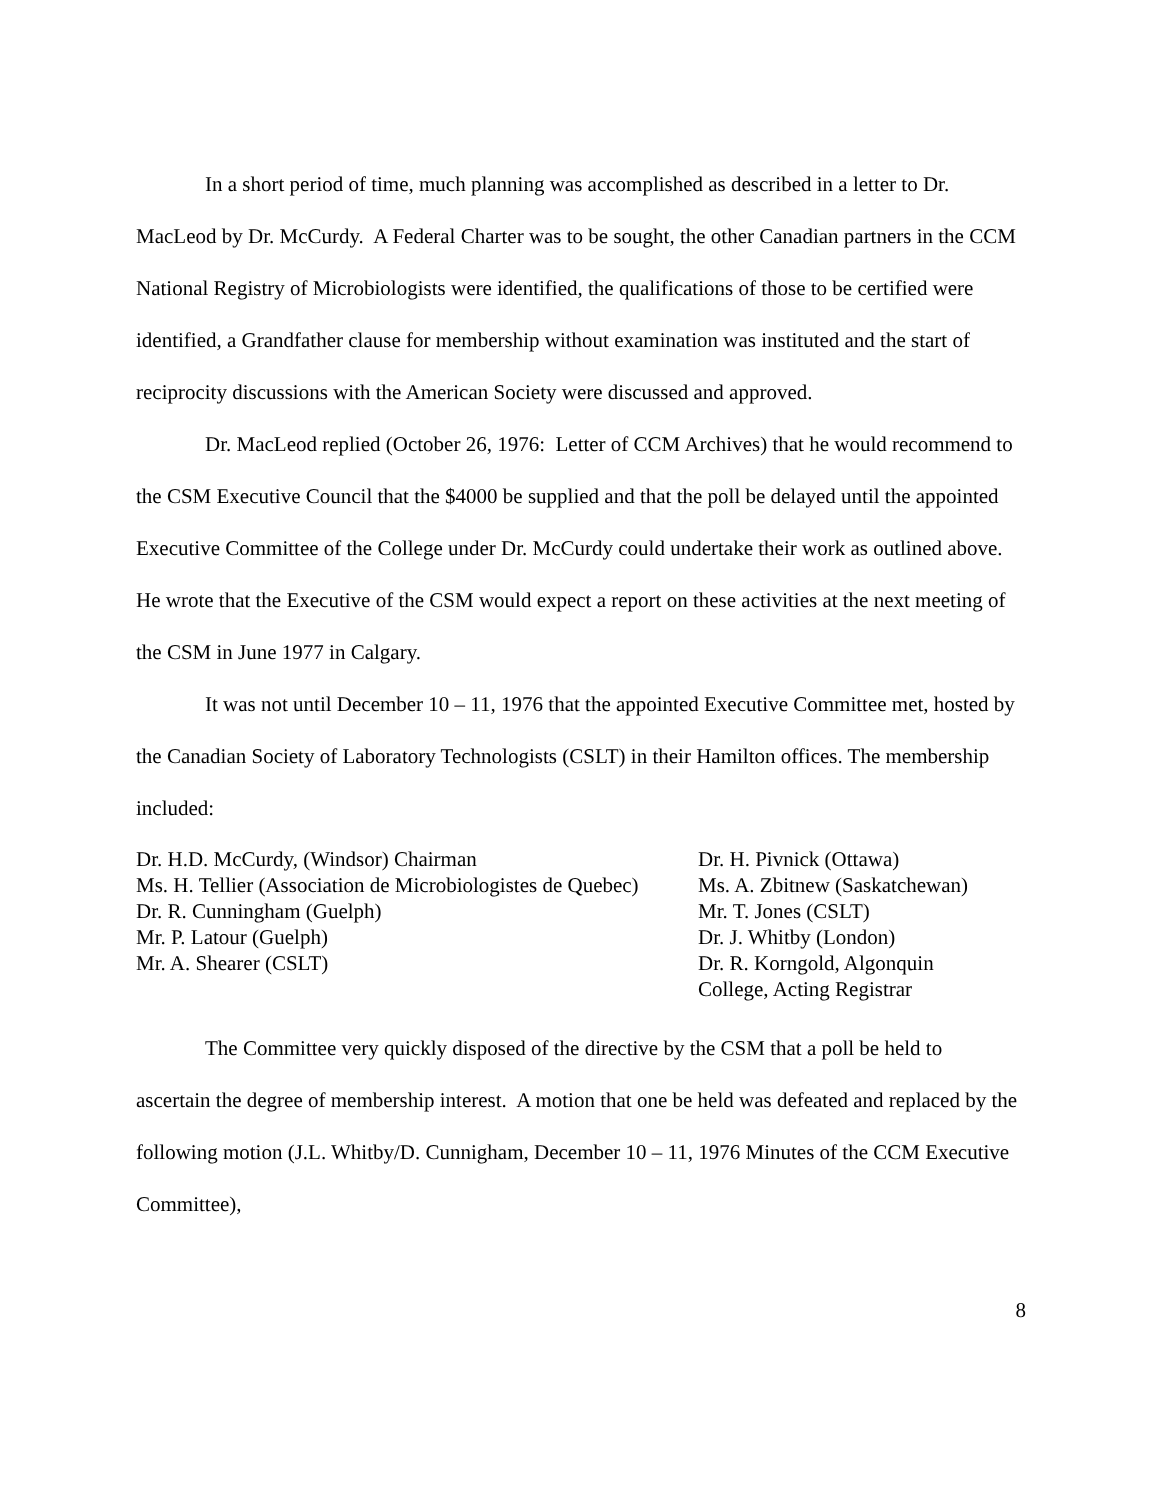In a short period of time, much planning was accomplished as described in a letter to Dr. MacLeod by Dr. McCurdy. A Federal Charter was to be sought, the other Canadian partners in the CCM National Registry of Microbiologists were identified, the qualifications of those to be certified were identified, a Grandfather clause for membership without examination was instituted and the start of reciprocity discussions with the American Society were discussed and approved.
Dr. MacLeod replied (October 26, 1976: Letter of CCM Archives) that he would recommend to the CSM Executive Council that the $4000 be supplied and that the poll be delayed until the appointed Executive Committee of the College under Dr. McCurdy could undertake their work as outlined above. He wrote that the Executive of the CSM would expect a report on these activities at the next meeting of the CSM in June 1977 in Calgary.
It was not until December 10 – 11, 1976 that the appointed Executive Committee met, hosted by the Canadian Society of Laboratory Technologists (CSLT) in their Hamilton offices. The membership included:
| Dr. H.D. McCurdy, (Windsor) Chairman | Dr. H. Pivnick (Ottawa) |
| Ms. H. Tellier (Association de Microbiologistes de Quebec) | Ms. A. Zbitnew (Saskatchewan) |
| Dr. R. Cunningham (Guelph) | Mr. T. Jones (CSLT) |
| Mr. P. Latour (Guelph) | Dr. J. Whitby (London) |
| Mr. A. Shearer (CSLT) | Dr. R. Korngold, Algonquin College, Acting Registrar |
The Committee very quickly disposed of the directive by the CSM that a poll be held to ascertain the degree of membership interest. A motion that one be held was defeated and replaced by the following motion (J.L. Whitby/D. Cunnigham, December 10 – 11, 1976 Minutes of the CCM Executive Committee),
8